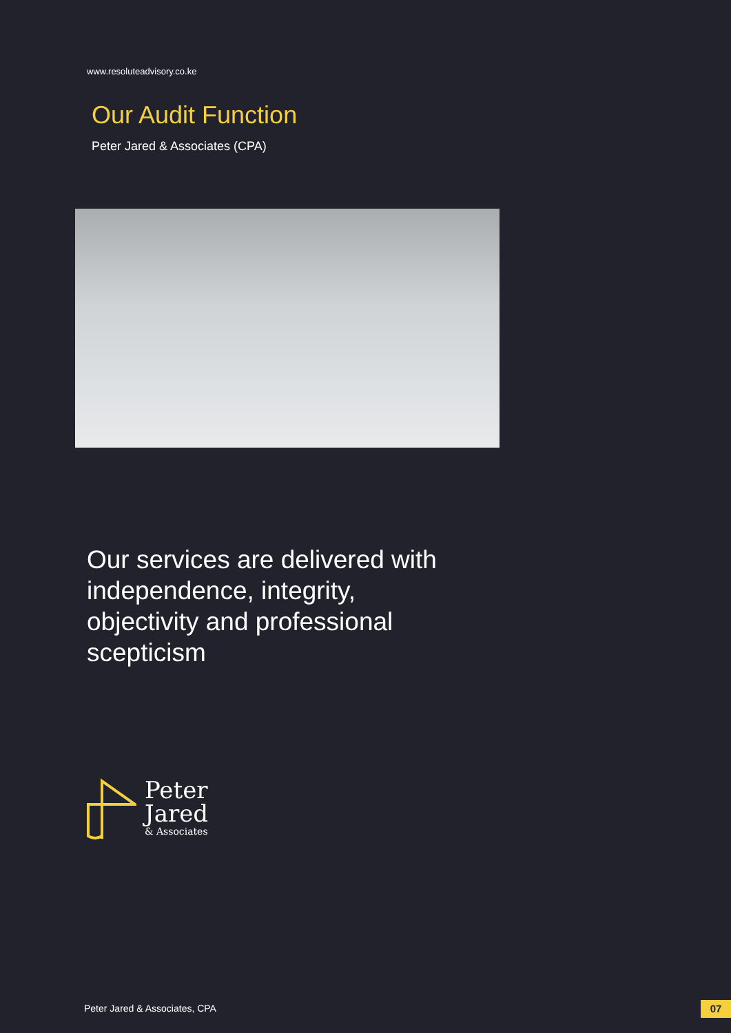www.resoluteadvisory.co.ke
Our Audit Function
Peter Jared & Associates (CPA)
Our services are delivered with independence, integrity, objectivity and professional scepticism
Peter
Jared
& Associates
Peter Jared & Associates, CPA 07